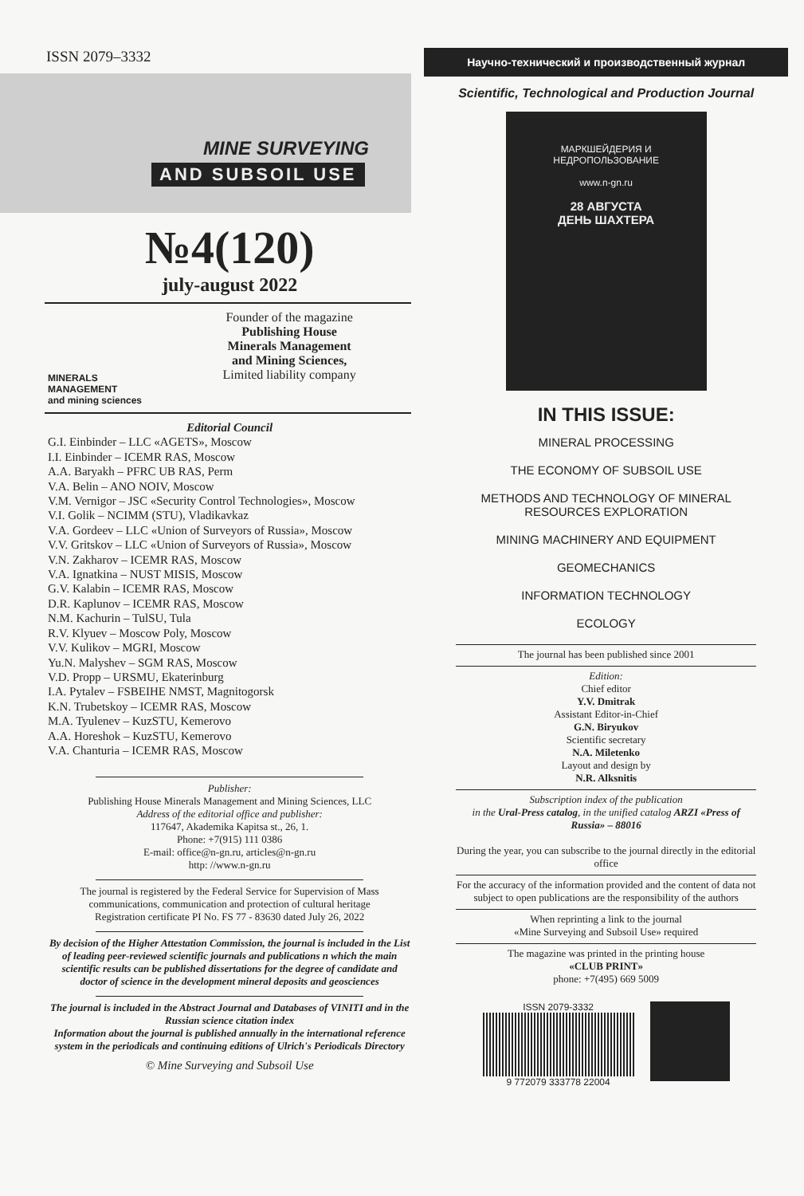ISSN 2079–3332
MINE SURVEYING
AND SUBSOIL USE
№4(120)
july-august 2022
MINERALS MANAGEMENT
and mining sciences
Founder of the magazine
Publishing House
Minerals Management
and Mining Sciences,
Limited liability company
Editorial Council
G.I. Einbinder – LLC «AGETS», Moscow
I.I. Einbinder – ICEMR RAS, Moscow
A.A. Baryakh – PFRC UB RAS, Perm
V.A. Belin – ANO NOIV, Moscow
V.M. Vernigor – JSC «Security Control Technologies», Moscow
V.I. Golik – NCIMM (STU), Vladikavkaz
V.A. Gordeev – LLC «Union of Surveyors of Russia», Moscow
V.V. Gritskov – LLC «Union of Surveyors of Russia», Moscow
V.N. Zakharov – ICEMR RAS, Moscow
V.A. Ignatkina – NUST MISIS, Moscow
G.V. Kalabin – ICEMR RAS, Moscow
D.R. Kaplunov – ICEMR RAS, Moscow
N.M. Kachurin – TulSU, Tula
R.V. Klyuev – Moscow Poly, Moscow
V.V. Kulikov – MGRI, Moscow
Yu.N. Malyshev – SGM RAS, Moscow
V.D. Propp – URSMU, Ekaterinburg
I.A. Pytalev – FSBEIHE NMST, Magnitogorsk
K.N. Trubetskoy – ICEMR RAS, Moscow
M.A. Tyulenev – KuzSTU, Kemerovo
A.A. Horeshok – KuzSTU, Kemerovo
V.A. Chanturia – ICEMR RAS, Moscow
Publisher:
Publishing House Minerals Management and Mining Sciences, LLC
Address of the editorial office and publisher:
117647, Akademika Kapitsa st., 26, 1.
Phone: +7(915) 111 0386
E-mail: office@n-gn.ru, articles@n-gn.ru
http: //www.n-gn.ru
The journal is registered by the Federal Service for Supervision of Mass communications, communication and protection of cultural heritage
Registration certificate PI No. FS 77 - 83630 dated July 26, 2022
By decision of the Higher Attestation Commission, the journal is included in the List of leading peer-reviewed scientific journals and publications n which the main scientific results can be published dissertations for the degree of candidate and doctor of science in the development mineral deposits and geosciences
The journal is included in the Abstract Journal and Databases of VINITI and in the Russian science citation index
Information about the journal is published annually in the international reference system in the periodicals and continuing editions of Ulrich's Periodicals Directory
© Mine Surveying and Subsoil Use
Научно-технический и производственный журнал
Scientific, Technological and Production Journal
МАРКШЕЙДЕРИЯ И
НЕДРОПОЛЬЗОВАНИЕ
www.n-gn.ru
28 АВГУСТА
ДЕНЬ ШАХТЕРА
IN THIS ISSUE:
MINERAL PROCESSING
THE ECONOMY OF SUBSOIL USE
METHODS AND TECHNOLOGY OF MINERAL
RESOURCES EXPLORATION
MINING MACHINERY AND EQUIPMENT
GEOMECHANICS
INFORMATION TECHNOLOGY
ECOLOGY
The journal has been published since 2001
Edition:
Chief editor
Y.V. Dmitrak
Assistant Editor-in-Chief
G.N. Biryukov
Scientific secretary
N.A. Miletenko
Layout and design by
N.R. Alksnitis
Subscription index of the publication
in the Ural-Press catalog, in the unified catalog ARZI «Press of Russia» – 88016
During the year, you can subscribe to the journal directly in the editorial office
For the accuracy of the information provided and the content of data not subject to open publications are the responsibility of the authors
When reprinting a link to the journal
«Mine Surveying and Subsoil Use» required
The magazine was printed in the printing house
«CLUB PRINT»
phone: +7(495) 669 5009
ISSN 2079-3332
9 772079 333778 22004